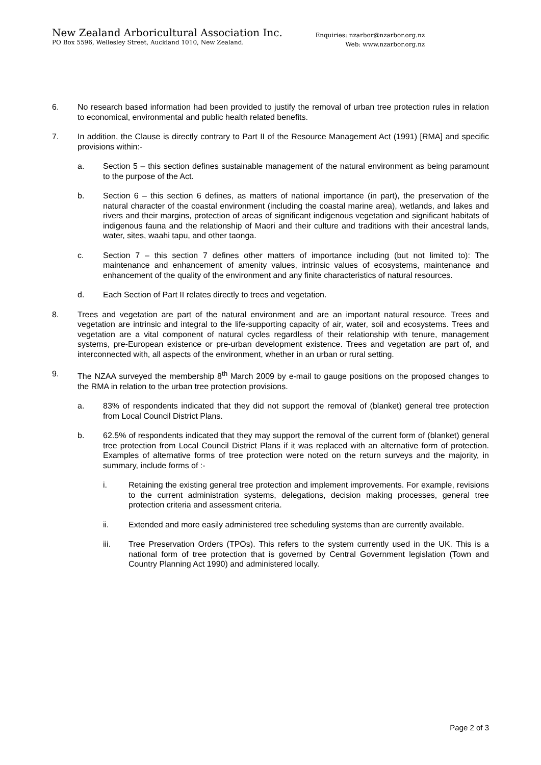New Zealand Arboricultural Association Inc.
PO Box 5596, Wellesley Street, Auckland 1010, New Zealand.
Enquiries: nzarbor@nzarbor.org.nz
Web: www.nzarbor.org.nz
6. No research based information had been provided to justify the removal of urban tree protection rules in relation to economical, environmental and public health related benefits.
7. In addition, the Clause is directly contrary to Part II of the Resource Management Act (1991) [RMA] and specific provisions within:-
a. Section 5 – this section defines sustainable management of the natural environment as being paramount to the purpose of the Act.
b. Section 6 – this section 6 defines, as matters of national importance (in part), the preservation of the natural character of the coastal environment (including the coastal marine area), wetlands, and lakes and rivers and their margins, protection of areas of significant indigenous vegetation and significant habitats of indigenous fauna and the relationship of Maori and their culture and traditions with their ancestral lands, water, sites, waahi tapu, and other taonga.
c. Section 7 – this section 7 defines other matters of importance including (but not limited to): The maintenance and enhancement of amenity values, intrinsic values of ecosystems, maintenance and enhancement of the quality of the environment and any finite characteristics of natural resources.
d. Each Section of Part II relates directly to trees and vegetation.
8. Trees and vegetation are part of the natural environment and are an important natural resource. Trees and vegetation are intrinsic and integral to the life-supporting capacity of air, water, soil and ecosystems. Trees and vegetation are a vital component of natural cycles regardless of their relationship with tenure, management systems, pre-European existence or pre-urban development existence. Trees and vegetation are part of, and interconnected with, all aspects of the environment, whether in an urban or rural setting.
9. The NZAA surveyed the membership 8<sup>th</sup> March 2009 by e-mail to gauge positions on the proposed changes to the RMA in relation to the urban tree protection provisions.
a. 83% of respondents indicated that they did not support the removal of (blanket) general tree protection from Local Council District Plans.
b. 62.5% of respondents indicated that they may support the removal of the current form of (blanket) general tree protection from Local Council District Plans if it was replaced with an alternative form of protection. Examples of alternative forms of tree protection were noted on the return surveys and the majority, in summary, include forms of :-
i. Retaining the existing general tree protection and implement improvements. For example, revisions to the current administration systems, delegations, decision making processes, general tree protection criteria and assessment criteria.
ii. Extended and more easily administered tree scheduling systems than are currently available.
iii. Tree Preservation Orders (TPOs). This refers to the system currently used in the UK. This is a national form of tree protection that is governed by Central Government legislation (Town and Country Planning Act 1990) and administered locally.
Page 2 of 3